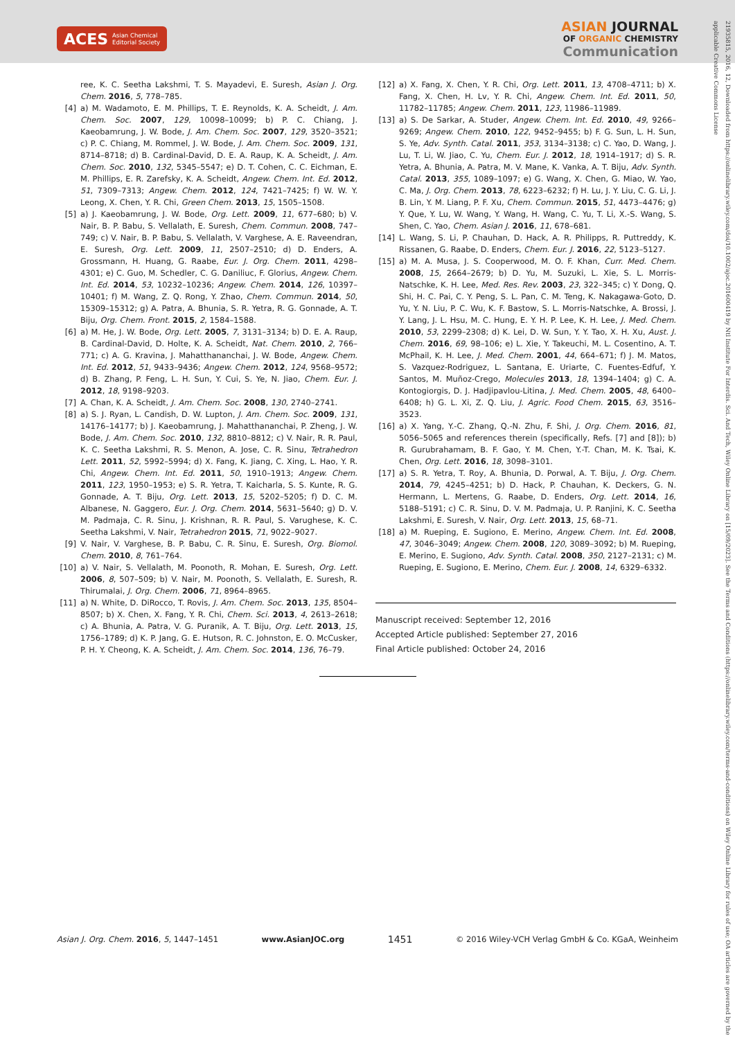ACES Asian Chemical
Editorial Society
ASIAN JOURNAL
OF ORGANIC CHEMISTRY
Communication
21935815, 2016, 12, Downloaded from https://onlinelibrary.wiley.com/doi/10.1002/ajoc.201600419 by Ntl Institute For Interdis. Sci. And Tech, Wiley Online Library on [15/09/2023]. See the Terms and Conditions (https://onlinelibrary.wiley.com/terms-and-conditions) on Wiley Online Library for rules of use; OA articles are governed by the applicable Creative Commons License
ree, K. C. Seetha Lakshmi, T. S. Mayadevi, E. Suresh, Asian J. Org. Chem. 2016, 5, 778–785.
[4] a) M. Wadamoto, E. M. Phillips, T. E. Reynolds, K. A. Scheidt, J. Am. Chem. Soc. 2007, 129, 10098–10099; b) P. C. Chiang, J. Kaeobamrung, J. W. Bode, J. Am. Chem. Soc. 2007, 129, 3520–3521; c) P. C. Chiang, M. Rommel, J. W. Bode, J. Am. Chem. Soc. 2009, 131, 8714–8718; d) B. Cardinal-David, D. E. A. Raup, K. A. Scheidt, J. Am. Chem. Soc. 2010, 132, 5345–5547; e) D. T. Cohen, C. C. Eichman, E. M. Phillips, E. R. Zarefsky, K. A. Scheidt, Angew. Chem. Int. Ed. 2012, 51, 7309–7313; Angew. Chem. 2012, 124, 7421–7425; f) W. W. Y. Leong, X. Chen, Y. R. Chi, Green Chem. 2013, 15, 1505–1508.
[5] a) J. Kaeobamrung, J. W. Bode, Org. Lett. 2009, 11, 677–680; b) V. Nair, B. P. Babu, S. Vellalath, E. Suresh, Chem. Commun. 2008, 747–749; c) V. Nair, B. P. Babu, S. Vellalath, V. Varghese, A. E. Raveendran, E. Suresh, Org. Lett. 2009, 11, 2507–2510; d) D. Enders, A. Grossmann, H. Huang, G. Raabe, Eur. J. Org. Chem. 2011, 4298–4301; e) C. Guo, M. Schedler, C. G. Daniliuc, F. Glorius, Angew. Chem. Int. Ed. 2014, 53, 10232–10236; Angew. Chem. 2014, 126, 10397–10401; f) M. Wang, Z. Q. Rong, Y. Zhao, Chem. Commun. 2014, 50, 15309–15312; g) A. Patra, A. Bhunia, S. R. Yetra, R. G. Gonnade, A. T. Biju, Org. Chem. Front. 2015, 2, 1584–1588.
[6] a) M. He, J. W. Bode, Org. Lett. 2005, 7, 3131–3134; b) D. E. A. Raup, B. Cardinal-David, D. Holte, K. A. Scheidt, Nat. Chem. 2010, 2, 766–771; c) A. G. Kravina, J. Mahatthananchai, J. W. Bode, Angew. Chem. Int. Ed. 2012, 51, 9433–9436; Angew. Chem. 2012, 124, 9568–9572; d) B. Zhang, P. Feng, L. H. Sun, Y. Cui, S. Ye, N. Jiao, Chem. Eur. J. 2012, 18, 9198–9203.
[7] A. Chan, K. A. Scheidt, J. Am. Chem. Soc. 2008, 130, 2740–2741.
[8] a) S. J. Ryan, L. Candish, D. W. Lupton, J. Am. Chem. Soc. 2009, 131, 14176–14177; b) J. Kaeobamrung, J. Mahatthananchai, P. Zheng, J. W. Bode, J. Am. Chem. Soc. 2010, 132, 8810–8812; c) V. Nair, R. R. Paul, K. C. Seetha Lakshmi, R. S. Menon, A. Jose, C. R. Sinu, Tetrahedron Lett. 2011, 52, 5992–5994; d) X. Fang, K. Jiang, C. Xing, L. Hao, Y. R. Chi, Angew. Chem. Int. Ed. 2011, 50, 1910–1913; Angew. Chem. 2011, 123, 1950–1953; e) S. R. Yetra, T. Kaicharla, S. S. Kunte, R. G. Gonnade, A. T. Biju, Org. Lett. 2013, 15, 5202–5205; f) D. C. M. Albanese, N. Gaggero, Eur. J. Org. Chem. 2014, 5631–5640; g) D. V. M. Padmaja, C. R. Sinu, J. Krishnan, R. R. Paul, S. Varughese, K. C. Seetha Lakshmi, V. Nair, Tetrahedron 2015, 71, 9022–9027.
[9] V. Nair, V. Varghese, B. P. Babu, C. R. Sinu, E. Suresh, Org. Biomol. Chem. 2010, 8, 761–764.
[10] a) V. Nair, S. Vellalath, M. Poonoth, R. Mohan, E. Suresh, Org. Lett. 2006, 8, 507–509; b) V. Nair, M. Poonoth, S. Vellalath, E. Suresh, R. Thirumalai, J. Org. Chem. 2006, 71, 8964–8965.
[11] a) N. White, D. DiRocco, T. Rovis, J. Am. Chem. Soc. 2013, 135, 8504–8507; b) X. Chen, X. Fang, Y. R. Chi, Chem. Sci. 2013, 4, 2613–2618; c) A. Bhunia, A. Patra, V. G. Puranik, A. T. Biju, Org. Lett. 2013, 15, 1756–1789; d) K. P. Jang, G. E. Hutson, R. C. Johnston, E. O. McCusker, P. H. Y. Cheong, K. A. Scheidt, J. Am. Chem. Soc. 2014, 136, 76–79.
[12] a) X. Fang, X. Chen, Y. R. Chi, Org. Lett. 2011, 13, 4708–4711; b) X. Fang, X. Chen, H. Lv, Y. R. Chi, Angew. Chem. Int. Ed. 2011, 50, 11782–11785; Angew. Chem. 2011, 123, 11986–11989.
[13] a) S. De Sarkar, A. Studer, Angew. Chem. Int. Ed. 2010, 49, 9266–9269; Angew. Chem. 2010, 122, 9452–9455; b) F. G. Sun, L. H. Sun, S. Ye, Adv. Synth. Catal. 2011, 353, 3134–3138; c) C. Yao, D. Wang, J. Lu, T. Li, W. Jiao, C. Yu, Chem. Eur. J. 2012, 18, 1914–1917; d) S. R. Yetra, A. Bhunia, A. Patra, M. V. Mane, K. Vanka, A. T. Biju, Adv. Synth. Catal. 2013, 355, 1089–1097; e) G. Wang, X. Chen, G. Miao, W. Yao, C. Ma, J. Org. Chem. 2013, 78, 6223–6232; f) H. Lu, J. Y. Liu, C. G. Li, J. B. Lin, Y. M. Liang, P. F. Xu, Chem. Commun. 2015, 51, 4473–4476; g) Y. Que, Y. Lu, W. Wang, Y. Wang, H. Wang, C. Yu, T. Li, X.-S. Wang, S. Shen, C. Yao, Chem. Asian J. 2016, 11, 678–681.
[14] L. Wang, S. Li, P. Chauhan, D. Hack, A. R. Philipps, R. Puttreddy, K. Rissanen, G. Raabe, D. Enders, Chem. Eur. J. 2016, 22, 5123–5127.
[15] a) M. A. Musa, J. S. Cooperwood, M. O. F. Khan, Curr. Med. Chem. 2008, 15, 2664–2679; b) D. Yu, M. Suzuki, L. Xie, S. L. Morris-Natschke, K. H. Lee, Med. Res. Rev. 2003, 23, 322–345; c) Y. Dong, Q. Shi, H. C. Pai, C. Y. Peng, S. L. Pan, C. M. Teng, K. Nakagawa-Goto, D. Yu, Y. N. Liu, P. C. Wu, K. F. Bastow, S. L. Morris-Natschke, A. Brossi, J. Y. Lang, J. L. Hsu, M. C. Hung, E. Y. H. P. Lee, K. H. Lee, J. Med. Chem. 2010, 53, 2299–2308; d) K. Lei, D. W. Sun, Y. Y. Tao, X. H. Xu, Aust. J. Chem. 2016, 69, 98–106; e) L. Xie, Y. Takeuchi, M. L. Cosentino, A. T. McPhail, K. H. Lee, J. Med. Chem. 2001, 44, 664–671; f) J. M. Matos, S. Vazquez-Rodriguez, L. Santana, E. Uriarte, C. Fuentes-Edfuf, Y. Santos, M. Muñoz-Crego, Molecules 2013, 18, 1394–1404; g) C. A. Kontogiorgis, D. J. Hadjipavlou-Litina, J. Med. Chem. 2005, 48, 6400–6408; h) G. L. Xi, Z. Q. Liu, J. Agric. Food Chem. 2015, 63, 3516–3523.
[16] a) X. Yang, Y.-C. Zhang, Q.-N. Zhu, F. Shi, J. Org. Chem. 2016, 81, 5056–5065 and references therein (specifically, Refs. [7] and [8]); b) R. Gurubrahamam, B. F. Gao, Y. M. Chen, Y.-T. Chan, M. K. Tsai, K. Chen, Org. Lett. 2016, 18, 3098–3101.
[17] a) S. R. Yetra, T. Roy, A. Bhunia, D. Porwal, A. T. Biju, J. Org. Chem. 2014, 79, 4245–4251; b) D. Hack, P. Chauhan, K. Deckers, G. N. Hermann, L. Mertens, G. Raabe, D. Enders, Org. Lett. 2014, 16, 5188–5191; c) C. R. Sinu, D. V. M. Padmaja, U. P. Ranjini, K. C. Seetha Lakshmi, E. Suresh, V. Nair, Org. Lett. 2013, 15, 68–71.
[18] a) M. Rueping, E. Sugiono, E. Merino, Angew. Chem. Int. Ed. 2008, 47, 3046–3049; Angew. Chem. 2008, 120, 3089–3092; b) M. Rueping, E. Merino, E. Sugiono, Adv. Synth. Catal. 2008, 350, 2127–2131; c) M. Rueping, E. Sugiono, E. Merino, Chem. Eur. J. 2008, 14, 6329–6332.
Manuscript received: September 12, 2016
Accepted Article published: September 27, 2016
Final Article published: October 24, 2016
Asian J. Org. Chem. 2016, 5, 1447–1451 www.AsianJOC.org 1451 © 2016 Wiley-VCH Verlag GmbH & Co. KGaA, Weinheim